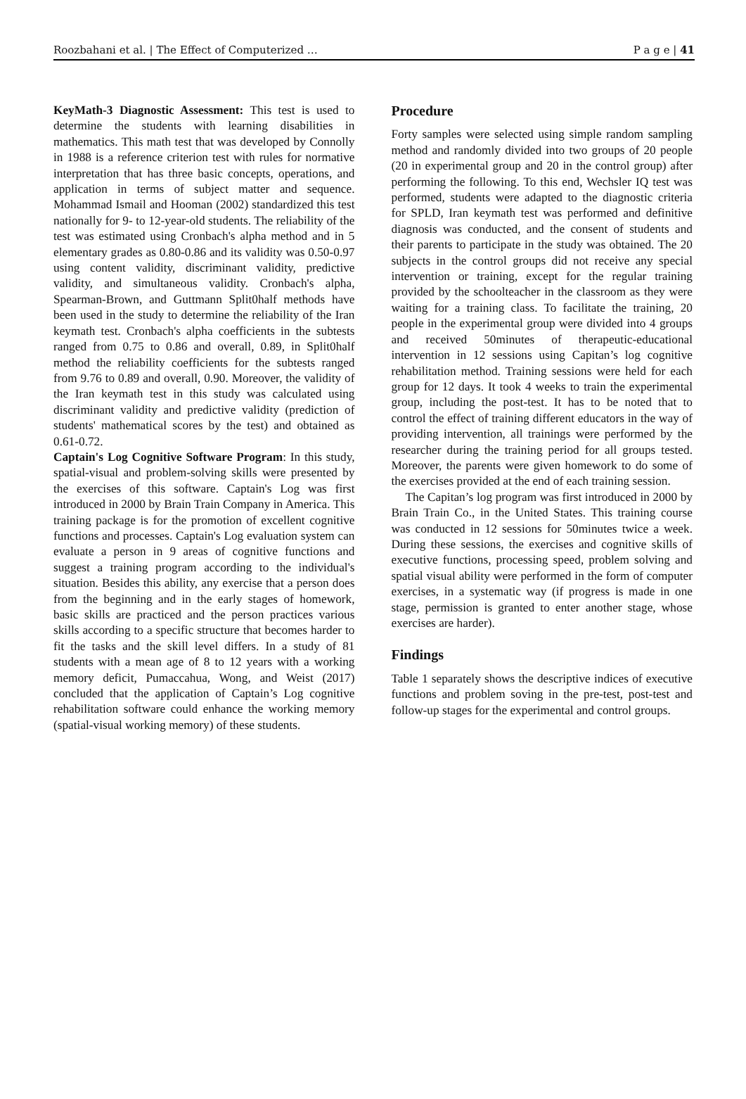Roozbahani et al. | The Effect of Computerized … P a g e | 41
KeyMath-3 Diagnostic Assessment: This test is used to determine the students with learning disabilities in mathematics. This math test that was developed by Connolly in 1988 is a reference criterion test with rules for normative interpretation that has three basic concepts, operations, and application in terms of subject matter and sequence. Mohammad Ismail and Hooman (2002) standardized this test nationally for 9- to 12-year-old students. The reliability of the test was estimated using Cronbach's alpha method and in 5 elementary grades as 0.80-0.86 and its validity was 0.50-0.97 using content validity, discriminant validity, predictive validity, and simultaneous validity. Cronbach's alpha, Spearman-Brown, and Guttmann Split0half methods have been used in the study to determine the reliability of the Iran keymath test. Cronbach's alpha coefficients in the subtests ranged from 0.75 to 0.86 and overall, 0.89, in Split0half method the reliability coefficients for the subtests ranged from 9.76 to 0.89 and overall, 0.90. Moreover, the validity of the Iran keymath test in this study was calculated using discriminant validity and predictive validity (prediction of students' mathematical scores by the test) and obtained as 0.61-0.72.
Captain's Log Cognitive Software Program: In this study, spatial-visual and problem-solving skills were presented by the exercises of this software. Captain's Log was first introduced in 2000 by Brain Train Company in America. This training package is for the promotion of excellent cognitive functions and processes. Captain's Log evaluation system can evaluate a person in 9 areas of cognitive functions and suggest a training program according to the individual's situation. Besides this ability, any exercise that a person does from the beginning and in the early stages of homework, basic skills are practiced and the person practices various skills according to a specific structure that becomes harder to fit the tasks and the skill level differs. In a study of 81 students with a mean age of 8 to 12 years with a working memory deficit, Pumaccahua, Wong, and Weist (2017) concluded that the application of Captain’s Log cognitive rehabilitation software could enhance the working memory (spatial-visual working memory) of these students.
Procedure
Forty samples were selected using simple random sampling method and randomly divided into two groups of 20 people (20 in experimental group and 20 in the control group) after performing the following. To this end, Wechsler IQ test was performed, students were adapted to the diagnostic criteria for SPLD, Iran keymath test was performed and definitive diagnosis was conducted, and the consent of students and their parents to participate in the study was obtained. The 20 subjects in the control groups did not receive any special intervention or training, except for the regular training provided by the schoolteacher in the classroom as they were waiting for a training class. To facilitate the training, 20 people in the experimental group were divided into 4 groups and received 50minutes of therapeutic-educational intervention in 12 sessions using Capitan’s log cognitive rehabilitation method. Training sessions were held for each group for 12 days. It took 4 weeks to train the experimental group, including the post-test. It has to be noted that to control the effect of training different educators in the way of providing intervention, all trainings were performed by the researcher during the training period for all groups tested. Moreover, the parents were given homework to do some of the exercises provided at the end of each training session.
The Capitan’s log program was first introduced in 2000 by Brain Train Co., in the United States. This training course was conducted in 12 sessions for 50minutes twice a week. During these sessions, the exercises and cognitive skills of executive functions, processing speed, problem solving and spatial visual ability were performed in the form of computer exercises, in a systematic way (if progress is made in one stage, permission is granted to enter another stage, whose exercises are harder).
Findings
Table 1 separately shows the descriptive indices of executive functions and problem soving in the pre-test, post-test and follow-up stages for the experimental and control groups.